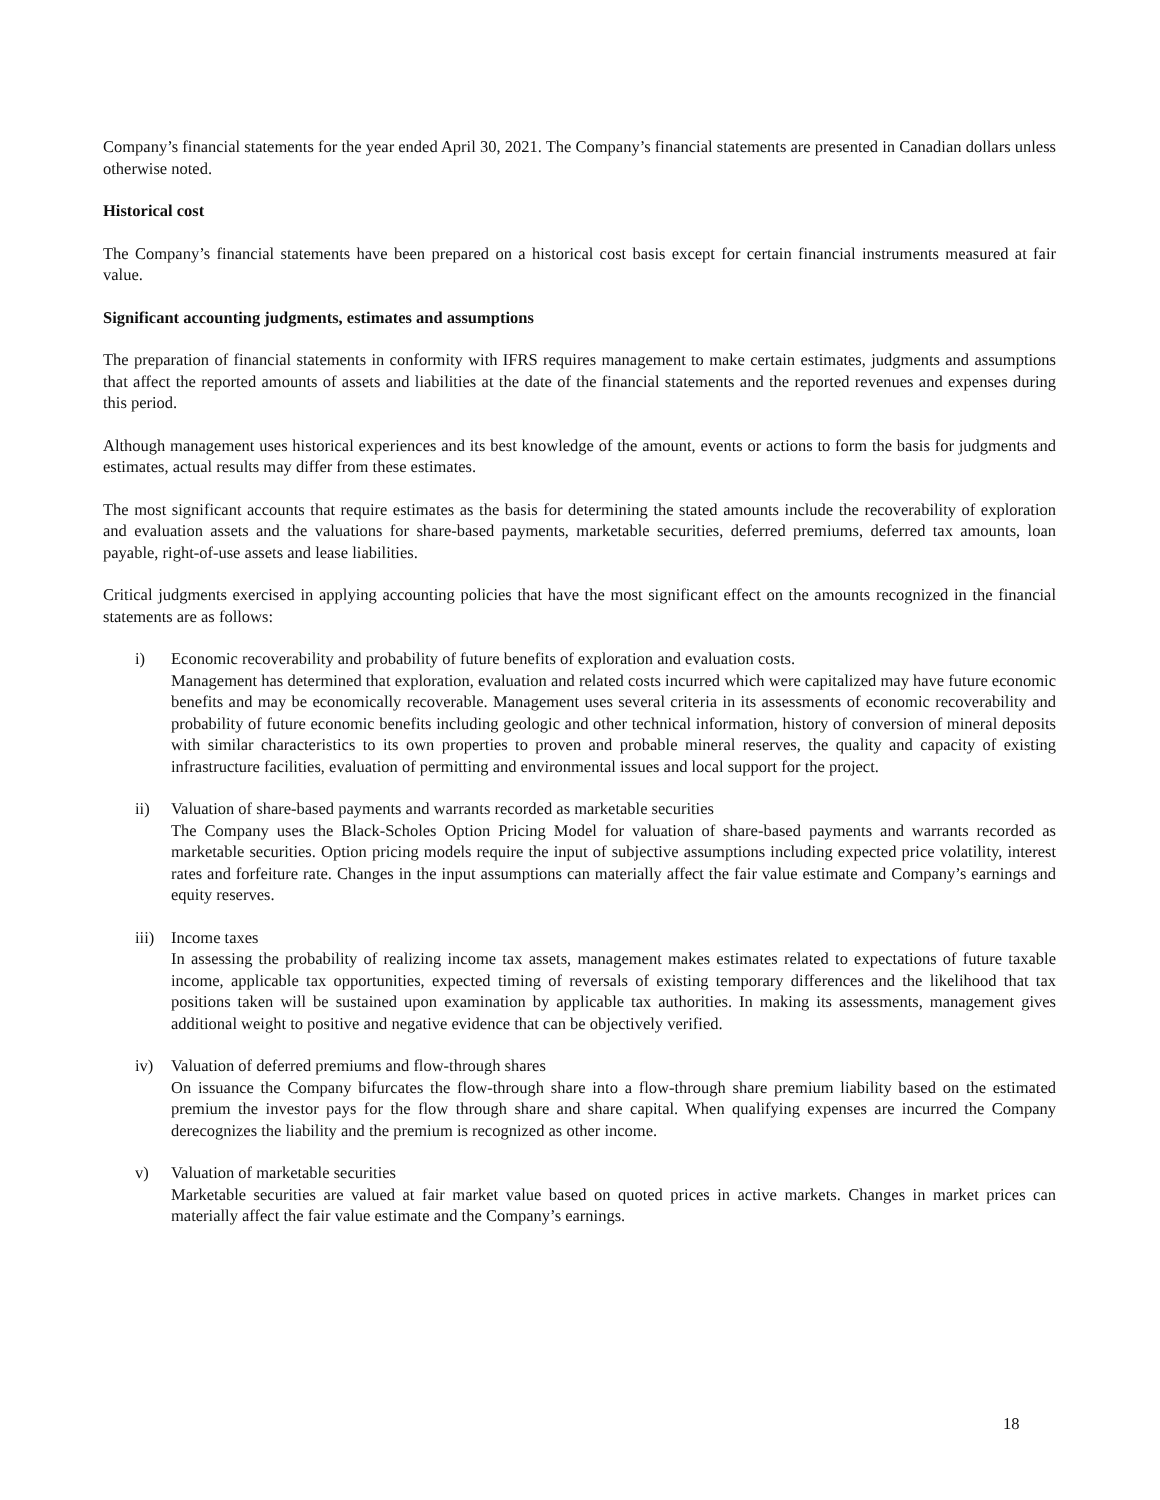Company’s financial statements for the year ended April 30, 2021. The Company’s financial statements are presented in Canadian dollars unless otherwise noted.
Historical cost
The Company’s financial statements have been prepared on a historical cost basis except for certain financial instruments measured at fair value.
Significant accounting judgments, estimates and assumptions
The preparation of financial statements in conformity with IFRS requires management to make certain estimates, judgments and assumptions that affect the reported amounts of assets and liabilities at the date of the financial statements and the reported revenues and expenses during this period.
Although management uses historical experiences and its best knowledge of the amount, events or actions to form the basis for judgments and estimates, actual results may differ from these estimates.
The most significant accounts that require estimates as the basis for determining the stated amounts include the recoverability of exploration and evaluation assets and the valuations for share-based payments, marketable securities, deferred premiums, deferred tax amounts, loan payable, right-of-use assets and lease liabilities.
Critical judgments exercised in applying accounting policies that have the most significant effect on the amounts recognized in the financial statements are as follows:
i) Economic recoverability and probability of future benefits of exploration and evaluation costs.
Management has determined that exploration, evaluation and related costs incurred which were capitalized may have future economic benefits and may be economically recoverable. Management uses several criteria in its assessments of economic recoverability and probability of future economic benefits including geologic and other technical information, history of conversion of mineral deposits with similar characteristics to its own properties to proven and probable mineral reserves, the quality and capacity of existing infrastructure facilities, evaluation of permitting and environmental issues and local support for the project.
ii) Valuation of share-based payments and warrants recorded as marketable securities
The Company uses the Black-Scholes Option Pricing Model for valuation of share-based payments and warrants recorded as marketable securities. Option pricing models require the input of subjective assumptions including expected price volatility, interest rates and forfeiture rate. Changes in the input assumptions can materially affect the fair value estimate and Company’s earnings and equity reserves.
iii) Income taxes
In assessing the probability of realizing income tax assets, management makes estimates related to expectations of future taxable income, applicable tax opportunities, expected timing of reversals of existing temporary differences and the likelihood that tax positions taken will be sustained upon examination by applicable tax authorities. In making its assessments, management gives additional weight to positive and negative evidence that can be objectively verified.
iv) Valuation of deferred premiums and flow-through shares
On issuance the Company bifurcates the flow-through share into a flow-through share premium liability based on the estimated premium the investor pays for the flow through share and share capital. When qualifying expenses are incurred the Company derecognizes the liability and the premium is recognized as other income.
v) Valuation of marketable securities
Marketable securities are valued at fair market value based on quoted prices in active markets. Changes in market prices can materially affect the fair value estimate and the Company’s earnings.
18